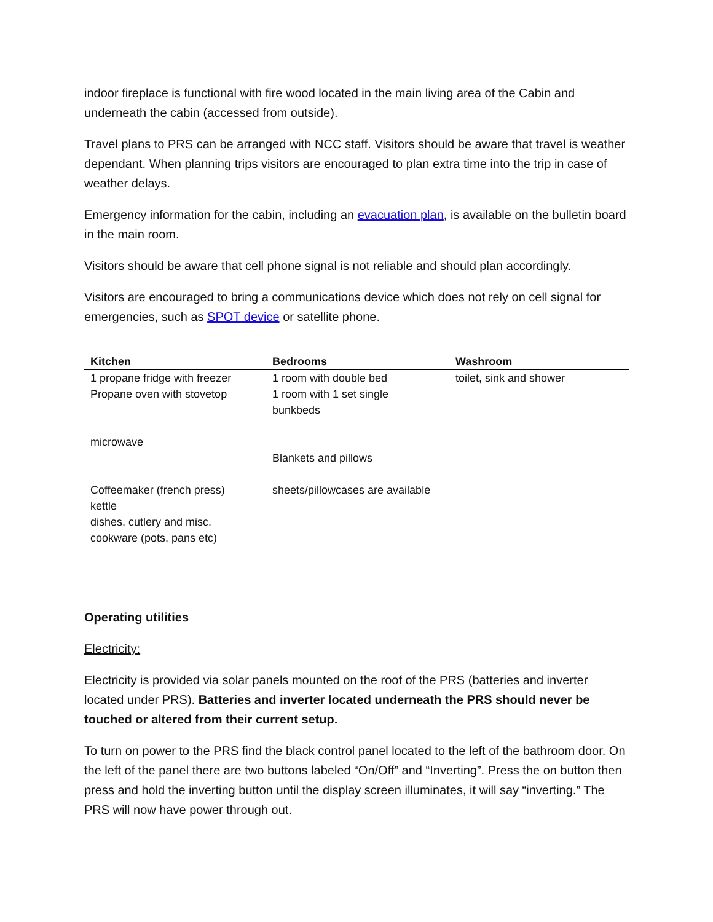indoor fireplace is functional with fire wood located in the main living area of the Cabin and underneath the cabin (accessed from outside).
Travel plans to PRS can be arranged with NCC staff. Visitors should be aware that travel is weather dependant. When planning trips visitors are encouraged to plan extra time into the trip in case of weather delays.
Emergency information for the cabin, including an evacuation plan, is available on the bulletin board in the main room.
Visitors should be aware that cell phone signal is not reliable and should plan accordingly.
Visitors are encouraged to bring a communications device which does not rely on cell signal for emergencies, such as SPOT device or satellite phone.
| Kitchen | Bedrooms | Washroom |
| --- | --- | --- |
| 1 propane fridge with freezer Propane oven with stovetop microwave Coffeemaker (french press) kettle dishes, cutlery and misc. cookware (pots, pans etc) | 1 room with double bed 1 room with 1 set single bunkbeds Blankets and pillows sheets/pillowcases are available | toilet, sink and shower |
Operating utilities
Electricity:
Electricity is provided via solar panels mounted on the roof of the PRS (batteries and inverter located under PRS). Batteries and inverter located underneath the PRS should never be touched or altered from their current setup.
To turn on power to the PRS find the black control panel located to the left of the bathroom door. On the left of the panel there are two buttons labeled “On/Off” and “Inverting”. Press the on button then press and hold the inverting button until the display screen illuminates, it will say “inverting.” The PRS will now have power through out.